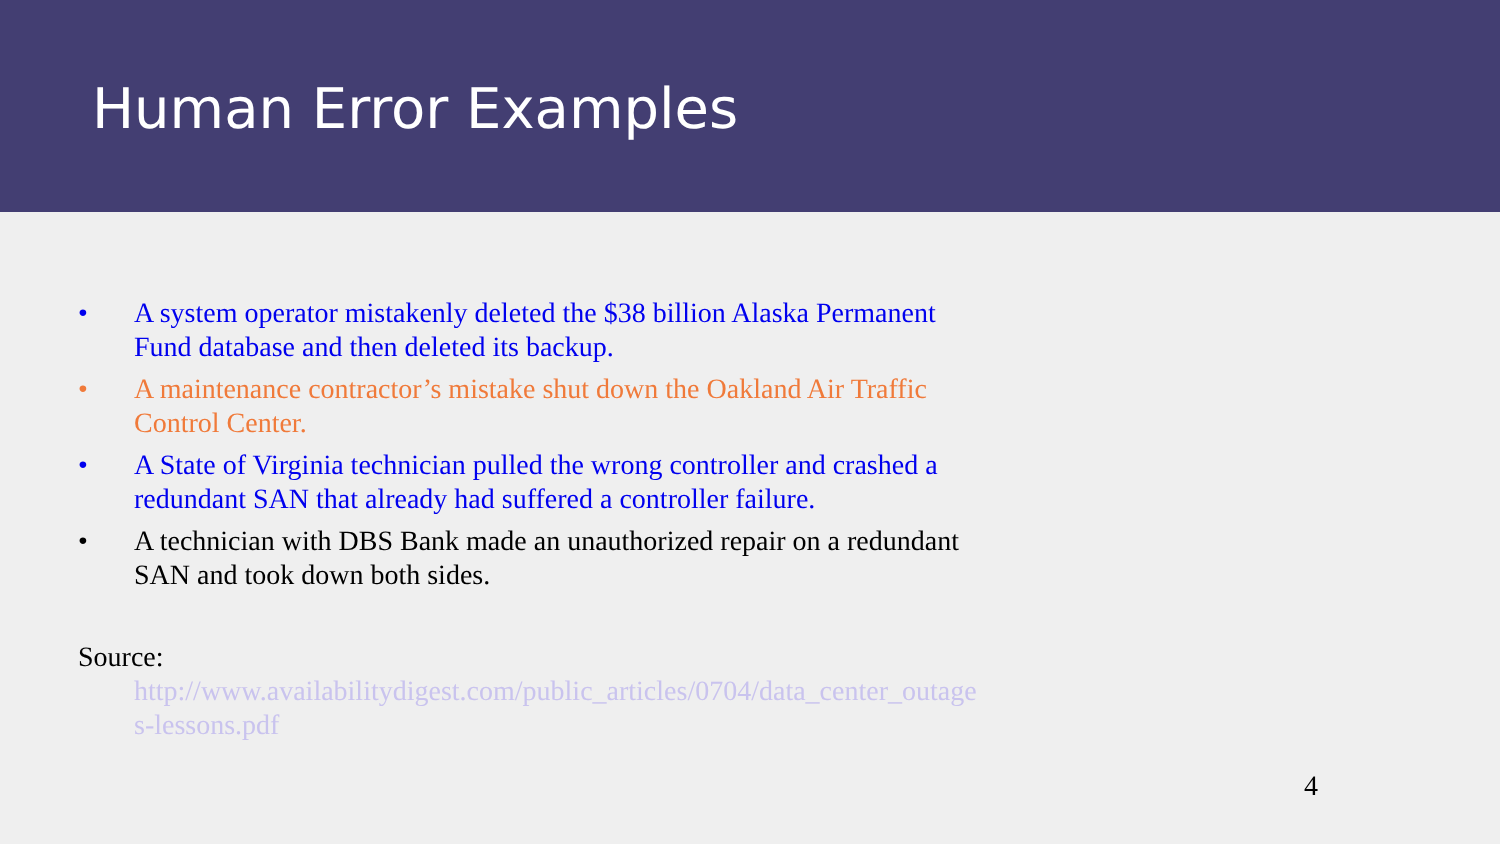Human Error Examples
• A system operator mistakenly deleted the $38 billion Alaska Permanent Fund database and then deleted its backup.
• A maintenance contractor’s mistake shut down the Oakland Air Traffic Control Center.
• A State of Virginia technician pulled the wrong controller and crashed a redundant SAN that already had suffered a controller failure.
• A technician with DBS Bank made an unauthorized repair on a redundant SAN and took down both sides.
Source:
http://www.availabilitydigest.com/public_articles/0704/data_center_outages-lessons.pdf
4